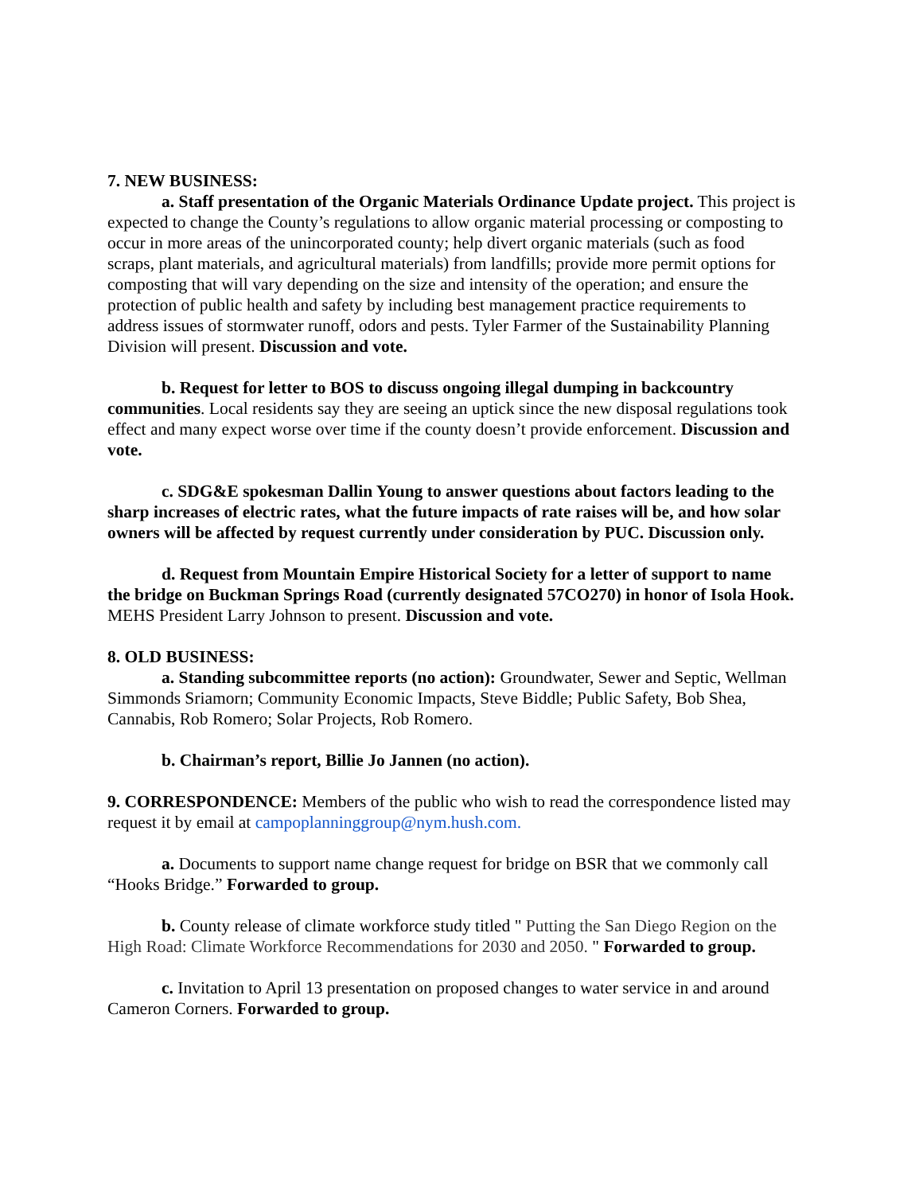7. NEW BUSINESS:
a. Staff presentation of the Organic Materials Ordinance Update project. This project is expected to change the County’s regulations to allow organic material processing or composting to occur in more areas of the unincorporated county; help divert organic materials (such as food scraps, plant materials, and agricultural materials) from landfills; provide more permit options for composting that will vary depending on the size and intensity of the operation; and ensure the protection of public health and safety by including best management practice requirements to address issues of stormwater runoff, odors and pests. Tyler Farmer of the Sustainability Planning Division will present. Discussion and vote.
b. Request for letter to BOS to discuss ongoing illegal dumping in backcountry communities. Local residents say they are seeing an uptick since the new disposal regulations took effect and many expect worse over time if the county doesn’t provide enforcement. Discussion and vote.
c. SDG&E spokesman Dallin Young to answer questions about factors leading to the sharp increases of electric rates, what the future impacts of rate raises will be, and how solar owners will be affected by request currently under consideration by PUC. Discussion only.
d. Request from Mountain Empire Historical Society for a letter of support to name the bridge on Buckman Springs Road (currently designated 57CO270) in honor of Isola Hook. MEHS President Larry Johnson to present. Discussion and vote.
8. OLD BUSINESS:
a. Standing subcommittee reports (no action): Groundwater, Sewer and Septic, Wellman Simmonds Sriamorn; Community Economic Impacts, Steve Biddle; Public Safety, Bob Shea, Cannabis, Rob Romero; Solar Projects, Rob Romero.
b. Chairman’s report, Billie Jo Jannen (no action).
9. CORRESPONDENCE: Members of the public who wish to read the correspondence listed may request it by email at campoplanninggroup@nym.hush.com.
a. Documents to support name change request for bridge on BSR that we commonly call “Hooks Bridge.” Forwarded to group.
b. County release of climate workforce study titled " Putting the San Diego Region on the High Road: Climate Workforce Recommendations for 2030 and 2050. " Forwarded to group.
c. Invitation to April 13 presentation on proposed changes to water service in and around Cameron Corners. Forwarded to group.